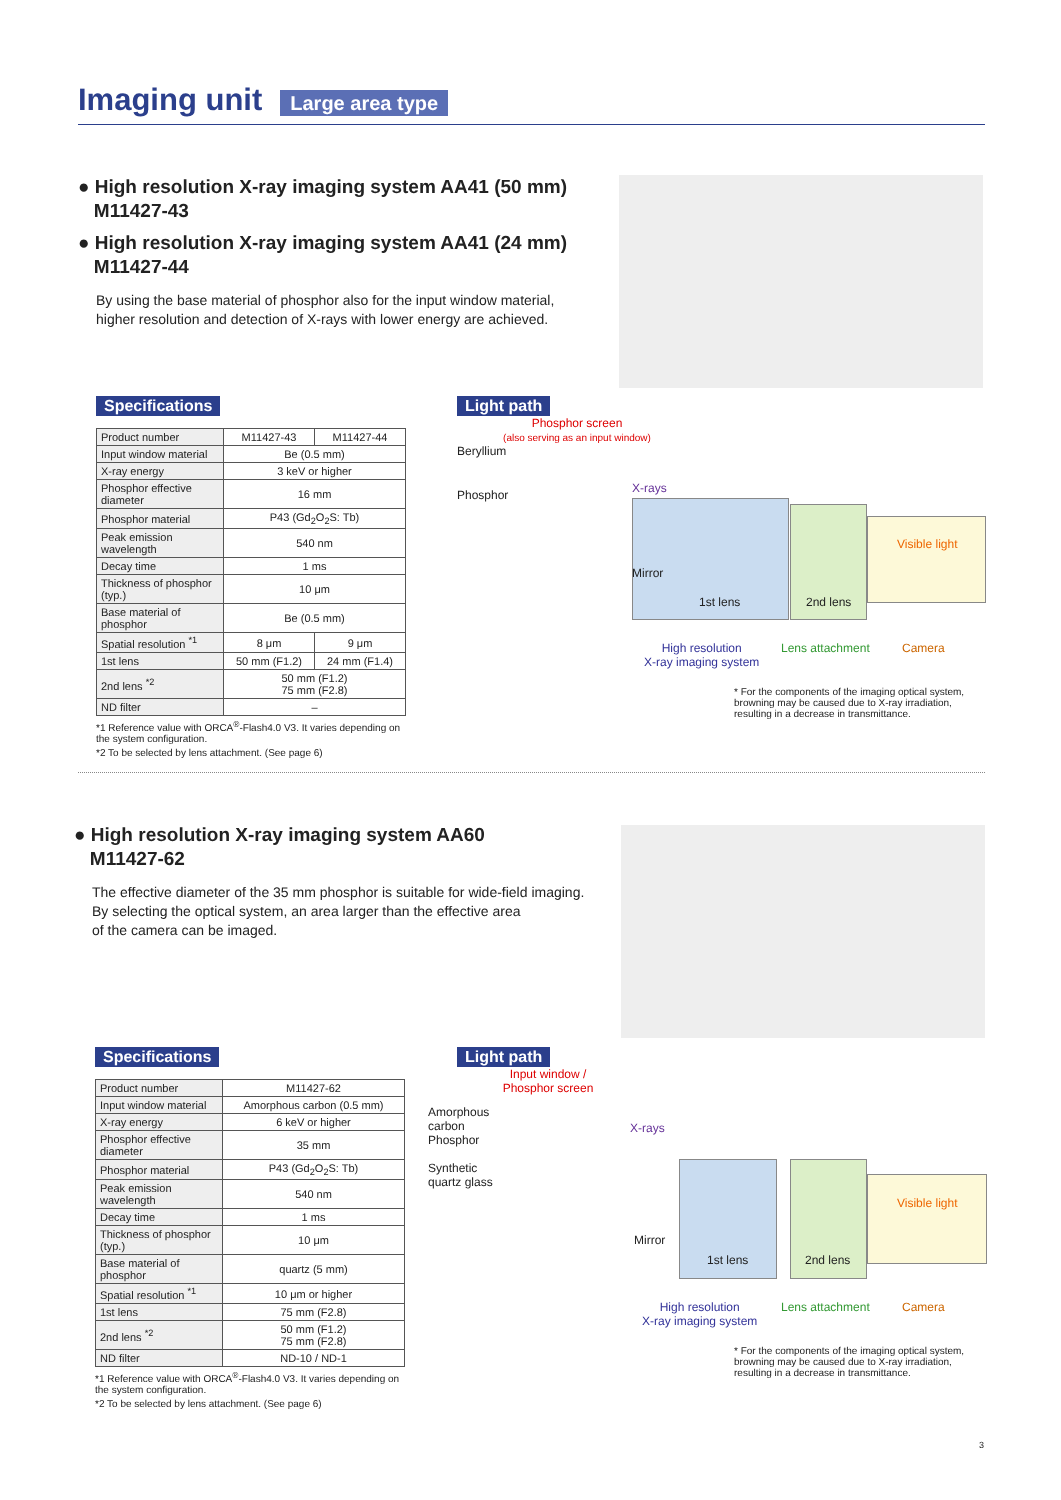Imaging unit
Large area type
● High resolution X-ray imaging system AA41 (50 mm)
M11427-43
● High resolution X-ray imaging system AA41 (24 mm)
M11427-44
By using the base material of phosphor also for the input window material,
higher resolution and detection of X-rays with lower energy are achieved.
Specifications
| Product number | M11427-43 | M11427-44 |
| Input window material | Be (0.5 mm) | |
| X-ray energy | 3 keV or higher | |
| Phosphor effective diameter | 16 mm | |
| Phosphor material | P43 (Gd<sub>2</sub>O<sub>2</sub>S: Tb) | |
| Peak emission wavelength | 540 nm | |
| Decay time | 1 ms | |
| Thickness of phosphor (typ.) | 10 μm | |
| Base material of phosphor | Be (0.5 mm) | |
| Spatial resolution <sup>*1</sup> | 8 μm | 9 μm |
| 1st lens | 50 mm (F1.2) | 24 mm (F1.4) |
| 2nd lens <sup>*2</sup> | 50 mm (F1.2) 75 mm (F2.8) | |
| ND filter | – | |
*1 Reference value with ORCA<sup>®</sup>-Flash4.0 V3. It varies depending on the system configuration.
*2 To be selected by lens attachment. (See page 6)
Light path
Phosphor screen
(also serving as an input window)
Beryllium
Phosphor
X-rays
Mirror
1st lens 2nd lens
Visible light
High resolution
X-ray imaging system
Lens attachment Camera
* For the components of the imaging optical system, browning may be caused due to X-ray irradiation, resulting in a decrease in transmittance.
● High resolution X-ray imaging system AA60
M11427-62
The effective diameter of the 35 mm phosphor is suitable for wide-field imaging.
By selecting the optical system, an area larger than the effective area
of the camera can be imaged.
Specifications
| Product number | M11427-62 |
| Input window material | Amorphous carbon (0.5 mm) |
| X-ray energy | 6 keV or higher |
| Phosphor effective diameter | 35 mm |
| Phosphor material | P43 (Gd<sub>2</sub>O<sub>2</sub>S: Tb) |
| Peak emission wavelength | 540 nm |
| Decay time | 1 ms |
| Thickness of phosphor (typ.) | 10 μm |
| Base material of phosphor | quartz (5 mm) |
| Spatial resolution <sup>*1</sup> | 10 μm or higher |
| 1st lens | 75 mm (F2.8) |
| 2nd lens <sup>*2</sup> | 50 mm (F1.2) 75 mm (F2.8) |
| ND filter | ND-10 / ND-1 |
*1 Reference value with ORCA<sup>®</sup>-Flash4.0 V3. It varies depending on the system configuration.
*2 To be selected by lens attachment. (See page 6)
Light path
Input window /
Phosphor screen
Amorphous
carbon
Phosphor
Synthetic
quartz glass
X-rays
Mirror
1st lens 2nd lens
Visible light
High resolution
X-ray imaging system
Lens attachment Camera
* For the components of the imaging optical system, browning may be caused due to X-ray irradiation, resulting in a decrease in transmittance.
3